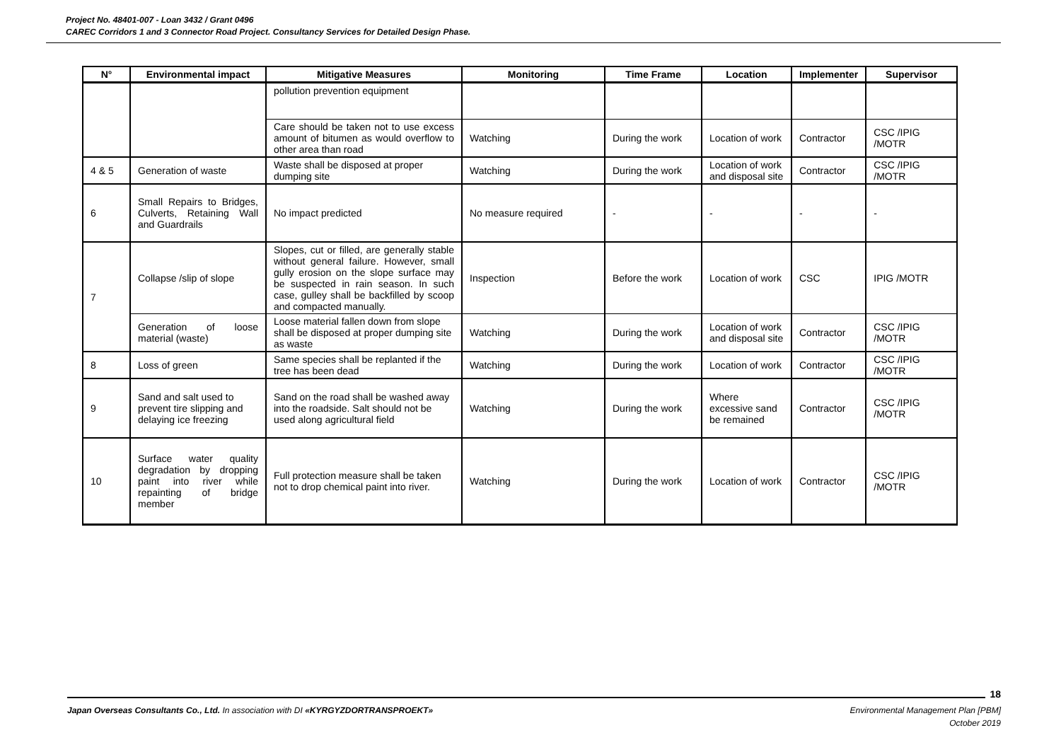Project No. 48401-007 - Loan 3432 / Grant 0496
CAREC Corridors 1 and 3 Connector Road Project. Consultancy Services for Detailed Design Phase.
| N° | Environmental impact | Mitigative Measures | Monitoring | Time Frame | Location | Implementer | Supervisor |
| --- | --- | --- | --- | --- | --- | --- | --- |
| | | pollution prevention equipment | | | | | |
| | | Care should be taken not to use excess amount of bitumen as would overflow to other area than road | Watching | During the work | Location of work | Contractor | CSC /IPIG /MOTR |
| 4 & 5 | Generation of waste | Waste shall be disposed at proper dumping site | Watching | During the work | Location of work and disposal site | Contractor | CSC /IPIG /MOTR |
| 6 | Small Repairs to Bridges, Culverts, Retaining Wall and Guardrails | No impact predicted | No measure required | - | - | - | - |
| 7 | Collapse /slip of slope | Slopes, cut or filled, are generally stable without general failure. However, small gully erosion on the slope surface may be suspected in rain season. In such case, gulley shall be backfilled by scoop and compacted manually. | Inspection | Before the work | Location of work | CSC | IPIG /MOTR |
| | Generation of loose material (waste) | Loose material fallen down from slope shall be disposed at proper dumping site as waste | Watching | During the work | Location of work and disposal site | Contractor | CSC /IPIG /MOTR |
| 8 | Loss of green | Same species shall be replanted if the tree has been dead | Watching | During the work | Location of work | Contractor | CSC /IPIG /MOTR |
| 9 | Sand and salt used to prevent tire slipping and delaying ice freezing | Sand on the road shall be washed away into the roadside. Salt should not be used along agricultural field | Watching | During the work | Where excessive sand be remained | Contractor | CSC /IPIG /MOTR |
| 10 | Surface water quality degradation by dropping paint into river while repainting of bridge member | Full protection measure shall be taken not to drop chemical paint into river. | Watching | During the work | Location of work | Contractor | CSC /IPIG /MOTR |
18
Environmental Management Plan [PBM]
October 2019 Japan Overseas Consultants Co., Ltd. In association with DI «KYRGYZDORTRANSPROEKT»